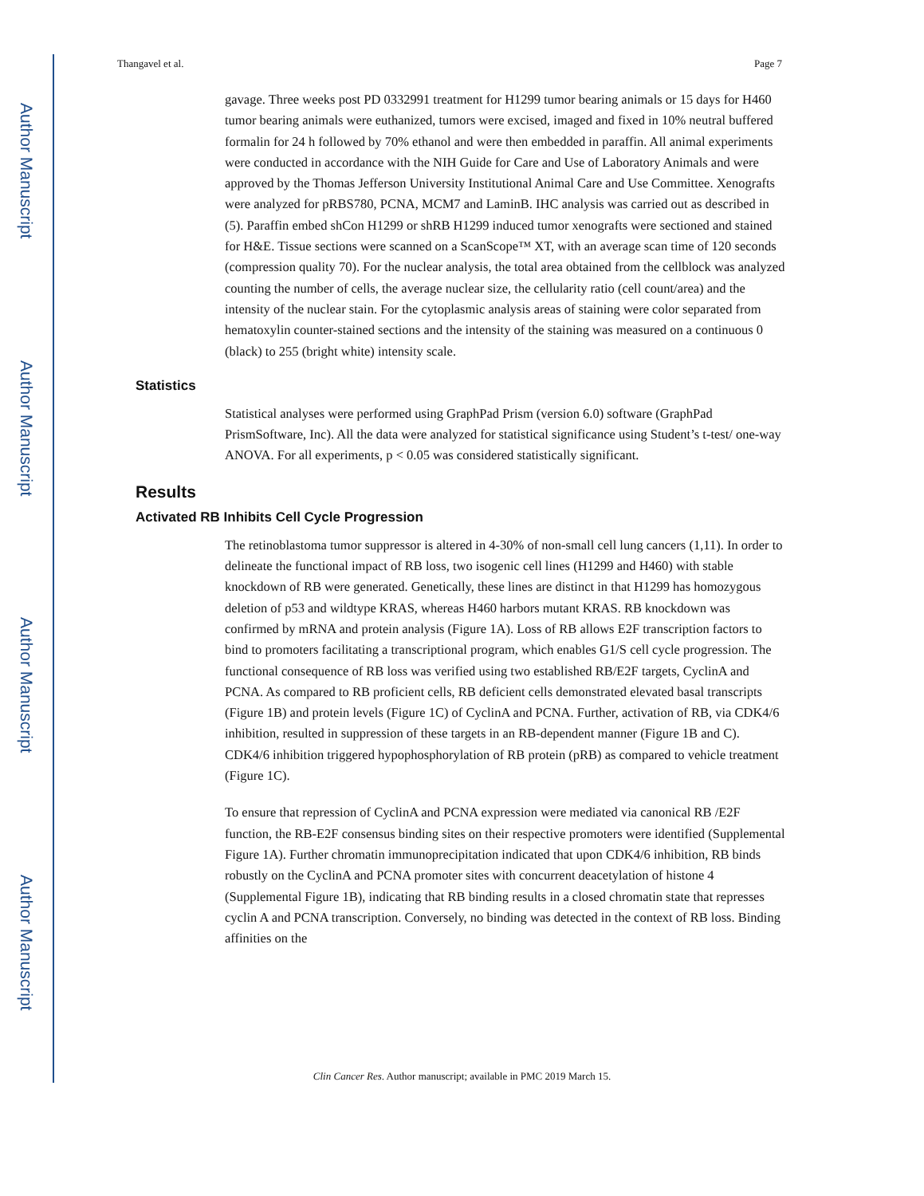Author Manuscript
Author Manuscript
Author Manuscript
Author Manuscript
Thangavel et al. Page 7
gavage. Three weeks post PD 0332991 treatment for H1299 tumor bearing animals or 15 days for H460 tumor bearing animals were euthanized, tumors were excised, imaged and fixed in 10% neutral buffered formalin for 24 h followed by 70% ethanol and were then embedded in paraffin. All animal experiments were conducted in accordance with the NIH Guide for Care and Use of Laboratory Animals and were approved by the Thomas Jefferson University Institutional Animal Care and Use Committee. Xenografts were analyzed for pRBS780, PCNA, MCM7 and LaminB. IHC analysis was carried out as described in (5). Paraffin embed shCon H1299 or shRB H1299 induced tumor xenografts were sectioned and stained for H&E. Tissue sections were scanned on a ScanScope™ XT, with an average scan time of 120 seconds (compression quality 70). For the nuclear analysis, the total area obtained from the cellblock was analyzed counting the number of cells, the average nuclear size, the cellularity ratio (cell count/area) and the intensity of the nuclear stain. For the cytoplasmic analysis areas of staining were color separated from hematoxylin counter-stained sections and the intensity of the staining was measured on a continuous 0 (black) to 255 (bright white) intensity scale.
Statistics
Statistical analyses were performed using GraphPad Prism (version 6.0) software (GraphPad PrismSoftware, Inc). All the data were analyzed for statistical significance using Student’s t-test/ one-way ANOVA. For all experiments, p < 0.05 was considered statistically significant.
Results
Activated RB Inhibits Cell Cycle Progression
The retinoblastoma tumor suppressor is altered in 4-30% of non-small cell lung cancers (1,11). In order to delineate the functional impact of RB loss, two isogenic cell lines (H1299 and H460) with stable knockdown of RB were generated. Genetically, these lines are distinct in that H1299 has homozygous deletion of p53 and wildtype KRAS, whereas H460 harbors mutant KRAS. RB knockdown was confirmed by mRNA and protein analysis (Figure 1A). Loss of RB allows E2F transcription factors to bind to promoters facilitating a transcriptional program, which enables G1/S cell cycle progression. The functional consequence of RB loss was verified using two established RB/E2F targets, CyclinA and PCNA. As compared to RB proficient cells, RB deficient cells demonstrated elevated basal transcripts (Figure 1B) and protein levels (Figure 1C) of CyclinA and PCNA. Further, activation of RB, via CDK4/6 inhibition, resulted in suppression of these targets in an RB-dependent manner (Figure 1B and C). CDK4/6 inhibition triggered hypophosphorylation of RB protein (pRB) as compared to vehicle treatment (Figure 1C).
To ensure that repression of CyclinA and PCNA expression were mediated via canonical RB /E2F function, the RB-E2F consensus binding sites on their respective promoters were identified (Supplemental Figure 1A). Further chromatin immunoprecipitation indicated that upon CDK4/6 inhibition, RB binds robustly on the CyclinA and PCNA promoter sites with concurrent deacetylation of histone 4 (Supplemental Figure 1B), indicating that RB binding results in a closed chromatin state that represses cyclin A and PCNA transcription. Conversely, no binding was detected in the context of RB loss. Binding affinities on the
Clin Cancer Res. Author manuscript; available in PMC 2019 March 15.